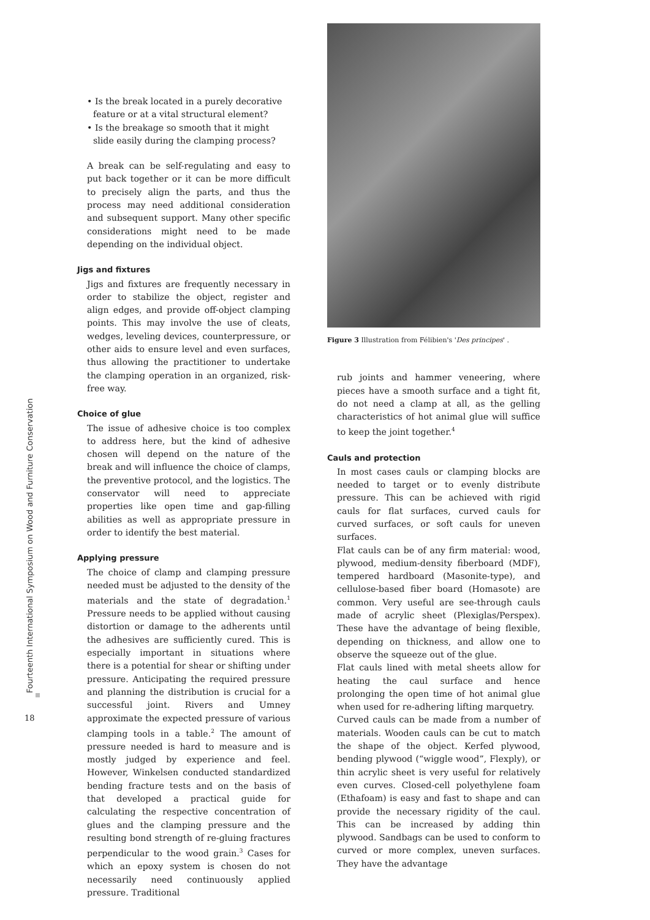Fourteenth International Symposium on Wood and Furniture Conservation
18
• Is the break located in a purely decorative feature or at a vital structural element?
• Is the breakage so smooth that it might slide easily during the clamping process?
A break can be self-regulating and easy to put back together or it can be more difficult to precisely align the parts, and thus the process may need additional consideration and subsequent support. Many other specific considerations might need to be made depending on the individual object.
Jigs and fixtures
Jigs and fixtures are frequently necessary in order to stabilize the object, register and align edges, and provide off-object clamping points. This may involve the use of cleats, wedges, leveling devices, counterpressure, or other aids to ensure level and even surfaces, thus allowing the practitioner to undertake the clamping operation in an organized, risk-free way.
Choice of glue
The issue of adhesive choice is too complex to address here, but the kind of adhesive chosen will depend on the nature of the break and will influence the choice of clamps, the preventive protocol, and the logistics. The conservator will need to appreciate properties like open time and gap-filling abilities as well as appropriate pressure in order to identify the best material.
Applying pressure
The choice of clamp and clamping pressure needed must be adjusted to the density of the materials and the state of degradation.<sup>1</sup> Pressure needs to be applied without causing distortion or damage to the adherents until the adhesives are sufficiently cured. This is especially important in situations where there is a potential for shear or shifting under pressure. Anticipating the required pressure and planning the distribution is crucial for a successful joint. Rivers and Umney approximate the expected pressure of various clamping tools in a table.<sup>2</sup> The amount of pressure needed is hard to measure and is mostly judged by experience and feel. However, Winkelsen conducted standardized bending fracture tests and on the basis of that developed a practical guide for calculating the respective concentration of glues and the clamping pressure and the resulting bond strength of re-gluing fractures perpendicular to the wood grain.<sup>3</sup> Cases for which an epoxy system is chosen do not necessarily need continuously applied pressure. Traditional
Figure 3 Illustration from Félibien's 'Des principes' .
rub joints and hammer veneering, where pieces have a smooth surface and a tight fit, do not need a clamp at all, as the gelling characteristics of hot animal glue will suffice to keep the joint together.<sup>4</sup>
Cauls and protection
In most cases cauls or clamping blocks are needed to target or to evenly distribute pressure. This can be achieved with rigid cauls for flat surfaces, curved cauls for curved surfaces, or soft cauls for uneven surfaces.
Flat cauls can be of any firm material: wood, plywood, medium-density fiberboard (MDF), tempered hardboard (Masonite-type), and cellulose-based fiber board (Homasote) are common. Very useful are see-through cauls made of acrylic sheet (Plexiglas/Perspex). These have the advantage of being flexible, depending on thickness, and allow one to observe the squeeze out of the glue.
Flat cauls lined with metal sheets allow for heating the caul surface and hence prolonging the open time of hot animal glue when used for re-adhering lifting marquetry.
Curved cauls can be made from a number of materials. Wooden cauls can be cut to match the shape of the object. Kerfed plywood, bending plywood (“wiggle wood”, Flexply), or thin acrylic sheet is very useful for relatively even curves. Closed-cell polyethylene foam (Ethafoam) is easy and fast to shape and can provide the necessary rigidity of the caul. This can be increased by adding thin plywood. Sandbags can be used to conform to curved or more complex, uneven surfaces. They have the advantage